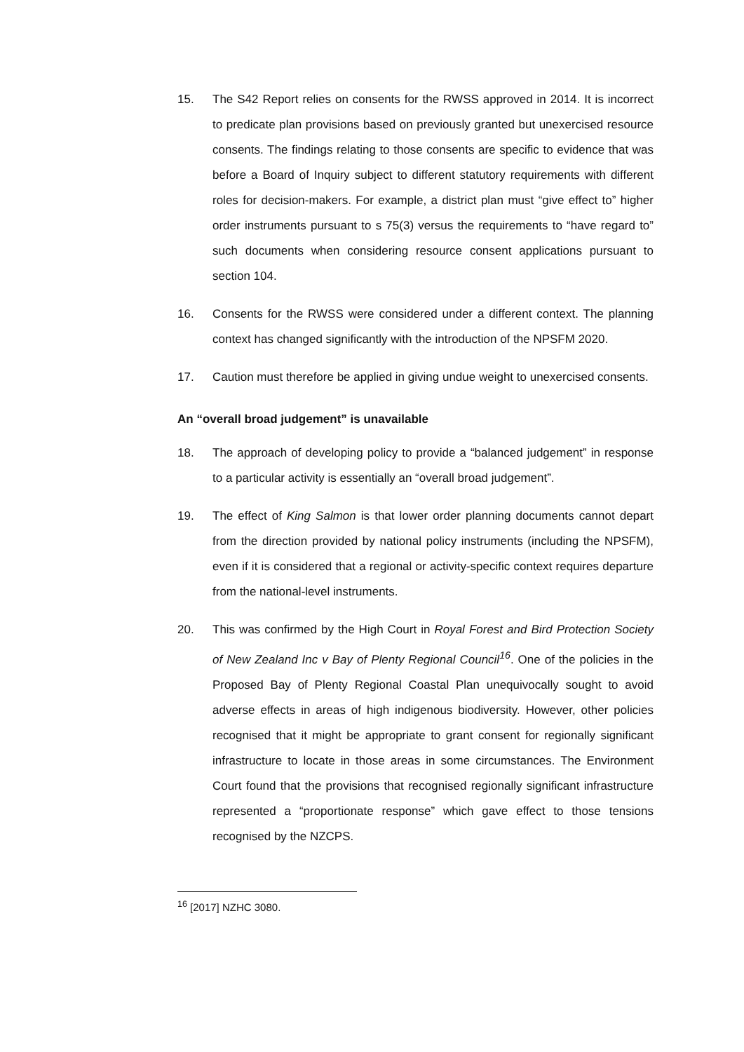15. The S42 Report relies on consents for the RWSS approved in 2014. It is incorrect to predicate plan provisions based on previously granted but unexercised resource consents. The findings relating to those consents are specific to evidence that was before a Board of Inquiry subject to different statutory requirements with different roles for decision-makers. For example, a district plan must “give effect to” higher order instruments pursuant to s 75(3) versus the requirements to “have regard to” such documents when considering resource consent applications pursuant to section 104.
16. Consents for the RWSS were considered under a different context. The planning context has changed significantly with the introduction of the NPSFM 2020.
17. Caution must therefore be applied in giving undue weight to unexercised consents.
An “overall broad judgement” is unavailable
18. The approach of developing policy to provide a “balanced judgement” in response to a particular activity is essentially an “overall broad judgement”.
19. The effect of King Salmon is that lower order planning documents cannot depart from the direction provided by national policy instruments (including the NPSFM), even if it is considered that a regional or activity-specific context requires departure from the national-level instruments.
20. This was confirmed by the High Court in Royal Forest and Bird Protection Society of New Zealand Inc v Bay of Plenty Regional Council<sup>16</sup>. One of the policies in the Proposed Bay of Plenty Regional Coastal Plan unequivocally sought to avoid adverse effects in areas of high indigenous biodiversity. However, other policies recognised that it might be appropriate to grant consent for regionally significant infrastructure to locate in those areas in some circumstances. The Environment Court found that the provisions that recognised regionally significant infrastructure represented a “proportionate response” which gave effect to those tensions recognised by the NZCPS.
<sup>16</sup> [2017] NZHC 3080.